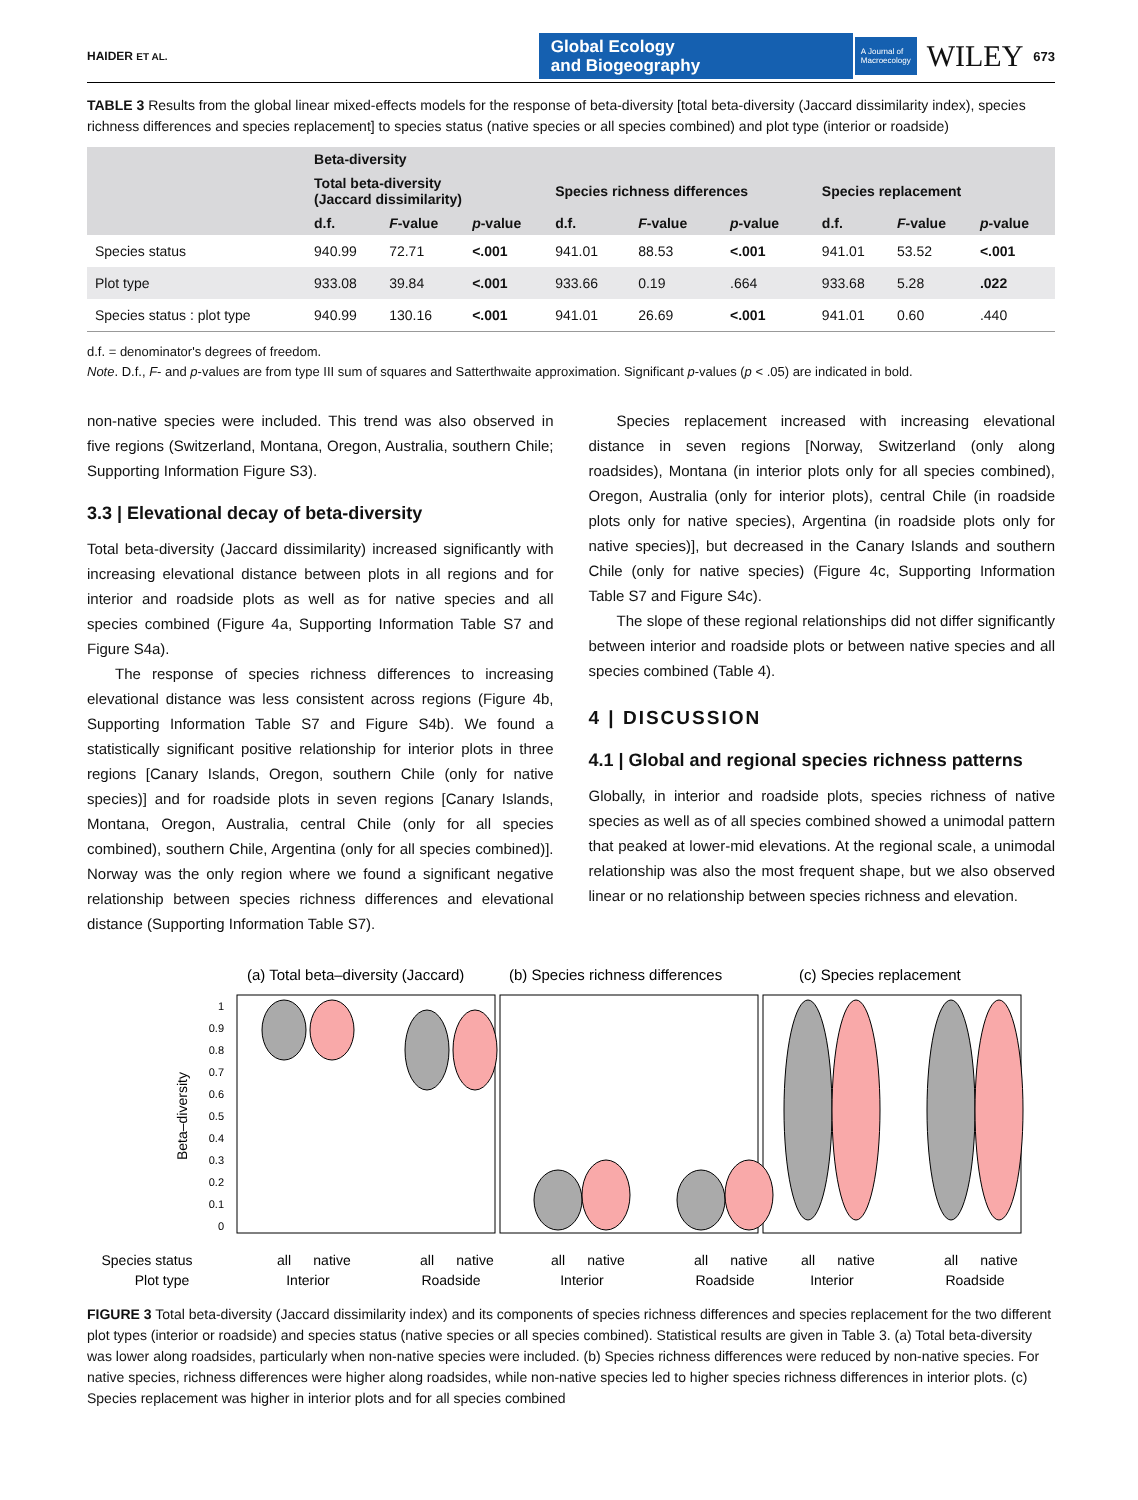HAIDER ET AL.
Global Ecology
and Biogeography
A Journal of
Macroecology
WILEY
673
TABLE 3 Results from the global linear mixed-effects models for the response of beta-diversity [total beta-diversity (Jaccard dissimilarity index), species richness differences and species replacement] to species status (native species or all species combined) and plot type (interior or roadside)
| | Beta-diversity | | | | | | | | |
| --- | --- | --- | --- | --- | --- | --- | --- | --- | --- |
| | Total beta-diversity (Jaccard dissimilarity) | | | Species richness differences | | | Species replacement | | |
| | d.f. | F -value | p -value | d.f. | F -value | p -value | d.f. | F -value | p -value |
| Species status | 940.99 | 72.71 | <.001 | 941.01 | 88.53 | <.001 | 941.01 | 53.52 | <.001 |
| Plot type | 933.08 | 39.84 | <.001 | 933.66 | 0.19 | .664 | 933.68 | 5.28 | .022 |
| Species status : plot type | 940.99 | 130.16 | <.001 | 941.01 | 26.69 | <.001 | 941.01 | 0.60 | .440 |
d.f. = denominator's degrees of freedom.
Note. D.f., F- and p-values are from type III sum of squares and Satterthwaite approximation. Significant p-values (p < .05) are indicated in bold.
non-native species were included. This trend was also observed in five regions (Switzerland, Montana, Oregon, Australia, southern Chile; Supporting Information Figure S3).
3.3 | Elevational decay of beta-diversity
Total beta-diversity (Jaccard dissimilarity) increased significantly with increasing elevational distance between plots in all regions and for interior and roadside plots as well as for native species and all species combined (Figure 4a, Supporting Information Table S7 and Figure S4a).
The response of species richness differences to increasing elevational distance was less consistent across regions (Figure 4b, Supporting Information Table S7 and Figure S4b). We found a statistically significant positive relationship for interior plots in three regions [Canary Islands, Oregon, southern Chile (only for native species)] and for roadside plots in seven regions [Canary Islands, Montana, Oregon, Australia, central Chile (only for all species combined), southern Chile, Argentina (only for all species combined)]. Norway was the only region where we found a significant negative relationship between species richness differences and elevational distance (Supporting Information Table S7).
Species replacement increased with increasing elevational distance in seven regions [Norway, Switzerland (only along roadsides), Montana (in interior plots only for all species combined), Oregon, Australia (only for interior plots), central Chile (in roadside plots only for native species), Argentina (in roadside plots only for native species)], but decreased in the Canary Islands and southern Chile (only for native species) (Figure 4c, Supporting Information Table S7 and Figure S4c).
The slope of these regional relationships did not differ significantly between interior and roadside plots or between native species and all species combined (Table 4).
4 | DISCUSSION
4.1 | Global and regional species richness patterns
Globally, in interior and roadside plots, species richness of native species as well as of all species combined showed a unimodal pattern that peaked at lower-mid elevations. At the regional scale, a unimodal relationship was also the most frequent shape, but we also observed linear or no relationship between species richness and elevation.
(a) Total beta–diversity (Jaccard)
(b) Species richness differences
(c) Species replacement
Beta–diversity
1
0.9
0.8
0.7
0.6
0.5
0.4
0.3
0.2
0.1
0
Species status
Plot type
all
native
Interior
all
native
Roadside
all
native
Interior
all
native
Roadside
all
native
Interior
all
native
Roadside
FIGURE 3 Total beta-diversity (Jaccard dissimilarity index) and its components of species richness differences and species replacement for the two different plot types (interior or roadside) and species status (native species or all species combined). Statistical results are given in Table 3. (a) Total beta-diversity was lower along roadsides, particularly when non-native species were included. (b) Species richness differences were reduced by non-native species. For native species, richness differences were higher along roadsides, while non-native species led to higher species richness differences in interior plots. (c) Species replacement was higher in interior plots and for all species combined